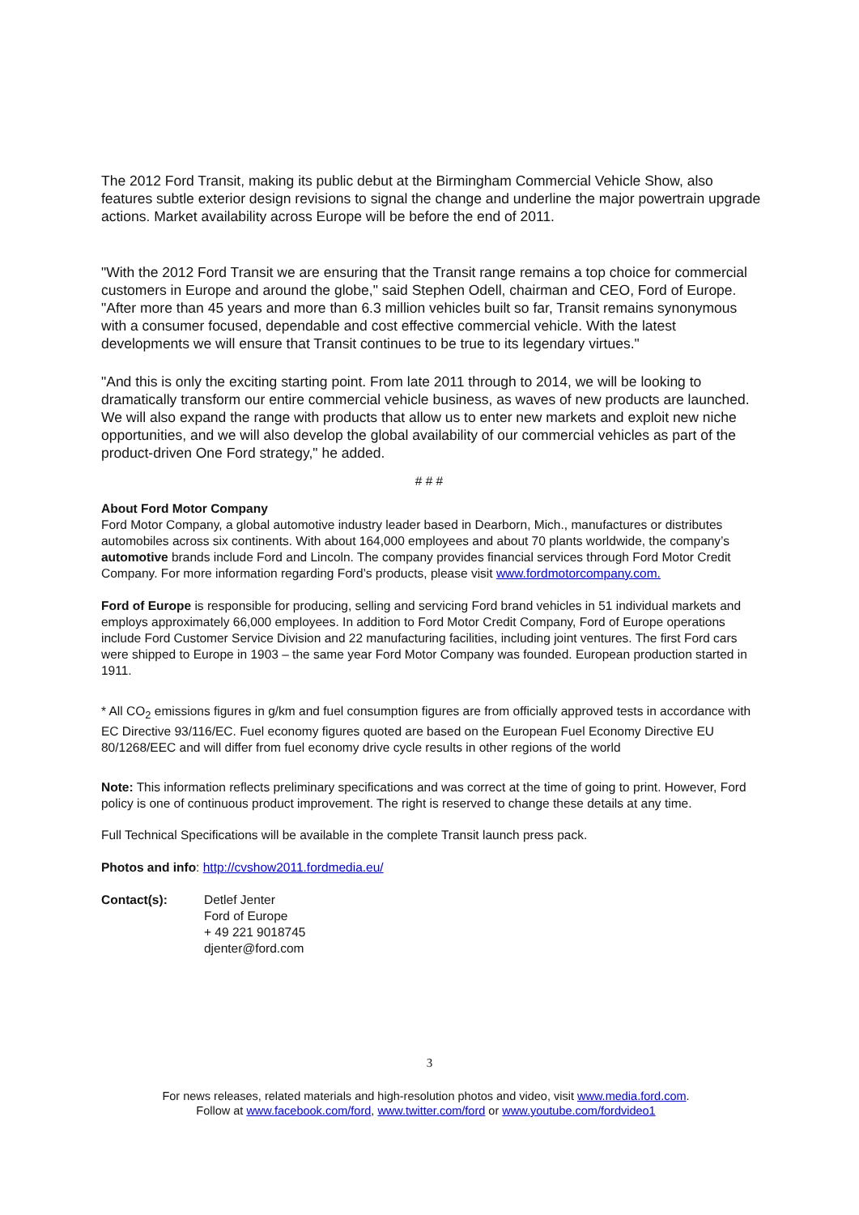The 2012 Ford Transit, making its public debut at the Birmingham Commercial Vehicle Show, also features subtle exterior design revisions to signal the change and underline the major powertrain upgrade actions. Market availability across Europe will be before the end of 2011.
"With the 2012 Ford Transit we are ensuring that the Transit range remains a top choice for commercial customers in Europe and around the globe," said Stephen Odell, chairman and CEO, Ford of Europe. "After more than 45 years and more than 6.3 million vehicles built so far, Transit remains synonymous with a consumer focused, dependable and cost effective commercial vehicle. With the latest developments we will ensure that Transit continues to be true to its legendary virtues."
"And this is only the exciting starting point. From late 2011 through to 2014, we will be looking to dramatically transform our entire commercial vehicle business, as waves of new products are launched. We will also expand the range with products that allow us to enter new markets and exploit new niche opportunities, and we will also develop the global availability of our commercial vehicles as part of the product-driven One Ford strategy," he added.
# # #
About Ford Motor Company
Ford Motor Company, a global automotive industry leader based in Dearborn, Mich., manufactures or distributes automobiles across six continents. With about 164,000 employees and about 70 plants worldwide, the company’s automotive brands include Ford and Lincoln. The company provides financial services through Ford Motor Credit Company. For more information regarding Ford’s products, please visit www.fordmotorcompany.com.
Ford of Europe is responsible for producing, selling and servicing Ford brand vehicles in 51 individual markets and employs approximately 66,000 employees. In addition to Ford Motor Credit Company, Ford of Europe operations include Ford Customer Service Division and 22 manufacturing facilities, including joint ventures. The first Ford cars were shipped to Europe in 1903 – the same year Ford Motor Company was founded. European production started in 1911.
* All CO<sub>2</sub> emissions figures in g/km and fuel consumption figures are from officially approved tests in accordance with EC Directive 93/116/EC. Fuel economy figures quoted are based on the European Fuel Economy Directive EU 80/1268/EEC and will differ from fuel economy drive cycle results in other regions of the world
Note: This information reflects preliminary specifications and was correct at the time of going to print. However, Ford policy is one of continuous product improvement. The right is reserved to change these details at any time.
Full Technical Specifications will be available in the complete Transit launch press pack.
Photos and info: http://cvshow2011.fordmedia.eu/
Contact(s): Detlef Jenter
Ford of Europe
+ 49 221 9018745
djenter@ford.com
3
For news releases, related materials and high-resolution photos and video, visit www.media.ford.com.
Follow at www.facebook.com/ford, www.twitter.com/ford or www.youtube.com/fordvideo1